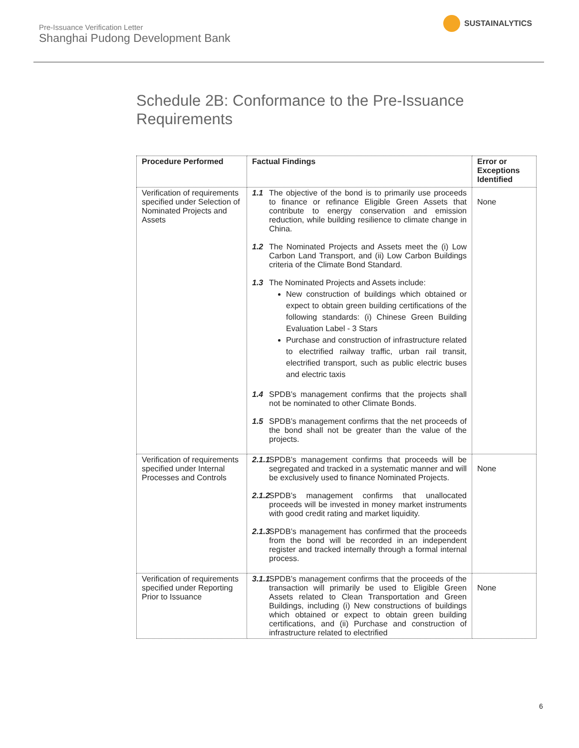Pre-Issuance Verification Letter
Shanghai Pudong Development Bank
SUSTAINALYTICS
Schedule 2B: Conformance to the Pre-Issuance Requirements
| Procedure Performed | Factual Findings | Error or Exceptions Identified |
| --- | --- | --- |
| Verification of requirements specified under Selection of Nominated Projects and Assets | 1.1 The objective of the bond is to primarily use proceeds to finance or refinance Eligible Green Assets that contribute to energy conservation and emission reduction, while building resilience to climate change in China. 1.2 The Nominated Projects and Assets meet the (i) Low Carbon Land Transport, and (ii) Low Carbon Buildings criteria of the Climate Bond Standard. 1.3 The Nominated Projects and Assets include: New construction of buildings which obtained or expect to obtain green building certifications of the following standards: (i) Chinese Green Building Evaluation Label - 3 Stars Purchase and construction of infrastructure related to electrified railway traffic, urban rail transit, electrified transport, such as public electric buses and electric taxis 1.4 SPDB’s management confirms that the projects shall not be nominated to other Climate Bonds. 1.5 SPDB’s management confirms that the net proceeds of the bond shall not be greater than the value of the projects. | None |
| Verification of requirements specified under Internal Processes and Controls | 2.1.1 SPDB’s management confirms that proceeds will be segregated and tracked in a systematic manner and will be exclusively used to finance Nominated Projects. 2.1.2 SPDB’s management confirms that unallocated proceeds will be invested in money market instruments with good credit rating and market liquidity. 2.1.3 SPDB’s management has confirmed that the proceeds from the bond will be recorded in an independent register and tracked internally through a formal internal process. | None |
| Verification of requirements specified under Reporting Prior to Issuance | 3.1.1 SPDB’s management confirms that the proceeds of the transaction will primarily be used to Eligible Green Assets related to Clean Transportation and Green Buildings, including (i) New constructions of buildings which obtained or expect to obtain green building certifications, and (ii) Purchase and construction of infrastructure related to electrified | None |
6